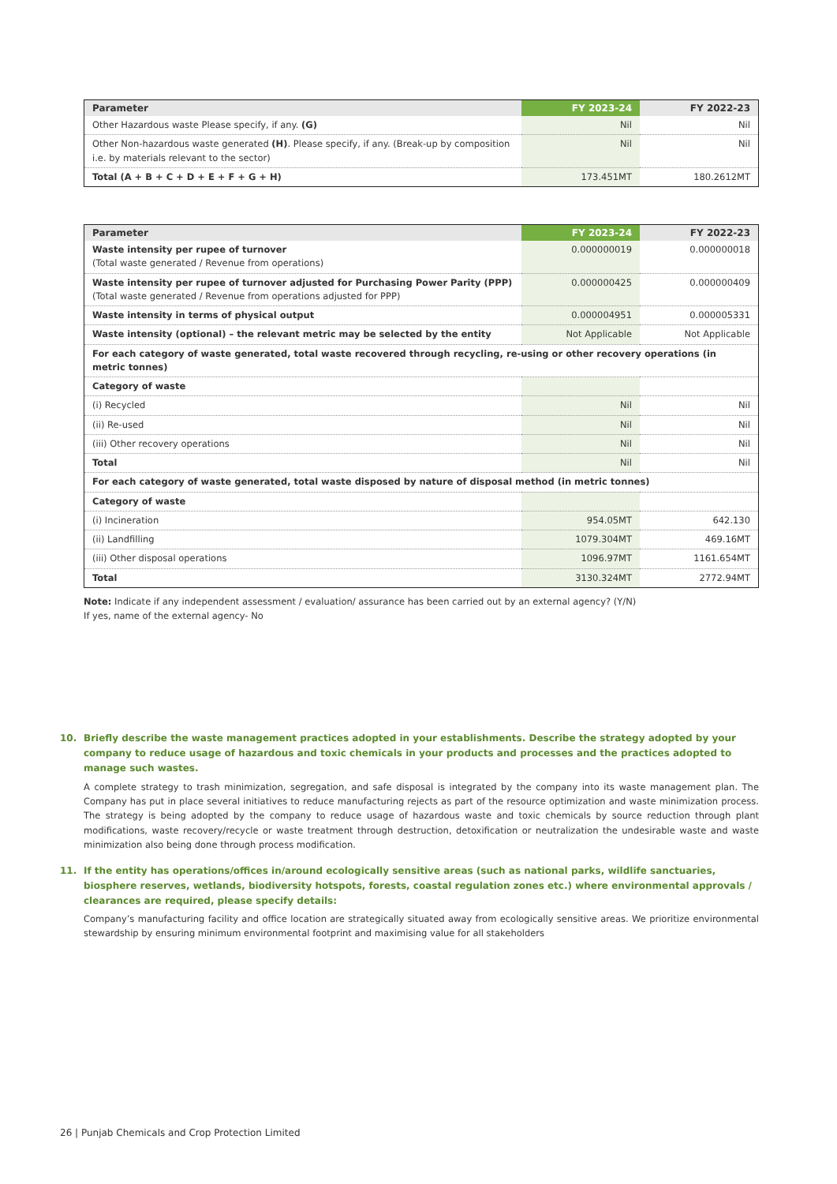| Parameter | FY 2023-24 | FY 2022-23 |
| --- | --- | --- |
| Other Hazardous waste Please specify, if any. (G) | Nil | Nil |
| Other Non-hazardous waste generated (H) . Please specify, if any. (Break-up by composition i.e. by materials relevant to the sector) | Nil | Nil |
| Total (A + B + C + D + E + F + G + H) | 173.451MT | 180.2612MT |
| Parameter | FY 2023-24 | FY 2022-23 |
| --- | --- | --- |
| Waste intensity per rupee of turnover (Total waste generated / Revenue from operations) | 0.000000019 | 0.000000018 |
| Waste intensity per rupee of turnover adjusted for Purchasing Power Parity (PPP) (Total waste generated / Revenue from operations adjusted for PPP) | 0.000000425 | 0.000000409 |
| Waste intensity in terms of physical output | 0.000004951 | 0.000005331 |
| Waste intensity (optional) – the relevant metric may be selected by the entity | Not Applicable | Not Applicable |
| For each category of waste generated, total waste recovered through recycling, re-using or other recovery operations (in metric tonnes) | | |
| Category of waste | | |
| (i) Recycled | Nil | Nil |
| (ii) Re-used | Nil | Nil |
| (iii) Other recovery operations | Nil | Nil |
| Total | Nil | Nil |
| For each category of waste generated, total waste disposed by nature of disposal method (in metric tonnes) | | |
| Category of waste | | |
| (i) Incineration | 954.05MT | 642.130 |
| (ii) Landfilling | 1079.304MT | 469.16MT |
| (iii) Other disposal operations | 1096.97MT | 1161.654MT |
| Total | 3130.324MT | 2772.94MT |
Note: Indicate if any independent assessment / evaluation/ assurance has been carried out by an external agency? (Y/N)
If yes, name of the external agency- No
10. Briefly describe the waste management practices adopted in your establishments. Describe the strategy adopted by your company to reduce usage of hazardous and toxic chemicals in your products and processes and the practices adopted to manage such wastes.
A complete strategy to trash minimization, segregation, and safe disposal is integrated by the company into its waste management plan. The Company has put in place several initiatives to reduce manufacturing rejects as part of the resource optimization and waste minimization process. The strategy is being adopted by the company to reduce usage of hazardous waste and toxic chemicals by source reduction through plant modifications, waste recovery/recycle or waste treatment through destruction, detoxification or neutralization the undesirable waste and waste minimization also being done through process modification.
11. If the entity has operations/offices in/around ecologically sensitive areas (such as national parks, wildlife sanctuaries, biosphere reserves, wetlands, biodiversity hotspots, forests, coastal regulation zones etc.) where environmental approvals / clearances are required, please specify details:
Company’s manufacturing facility and office location are strategically situated away from ecologically sensitive areas. We prioritize environmental stewardship by ensuring minimum environmental footprint and maximising value for all stakeholders
26 | Punjab Chemicals and Crop Protection Limited